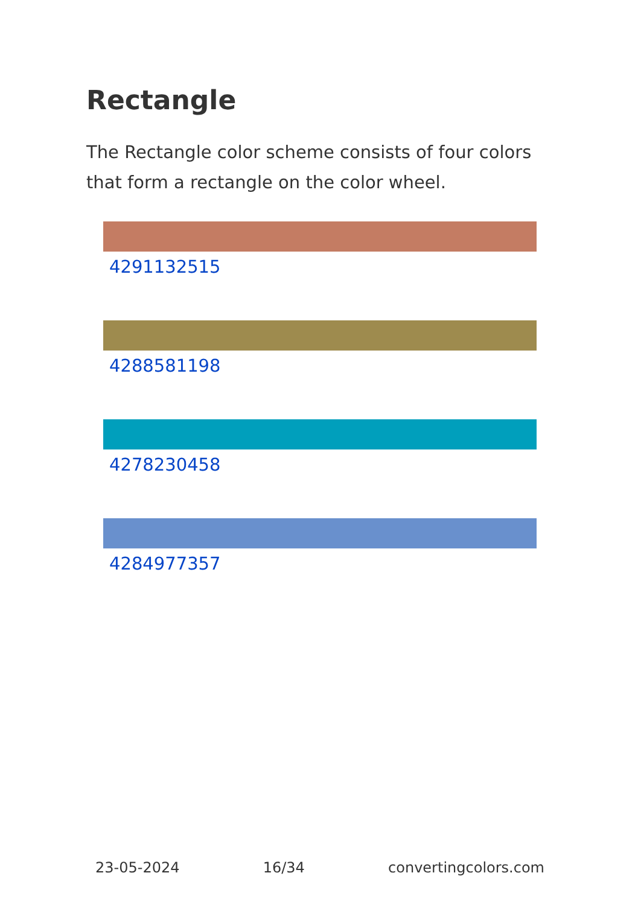Rectangle
The Rectangle color scheme consists of four colors that form a rectangle on the color wheel.
4291132515
4288581198
4278230458
4284977357
23-05-2024 16/34 convertingcolors.com